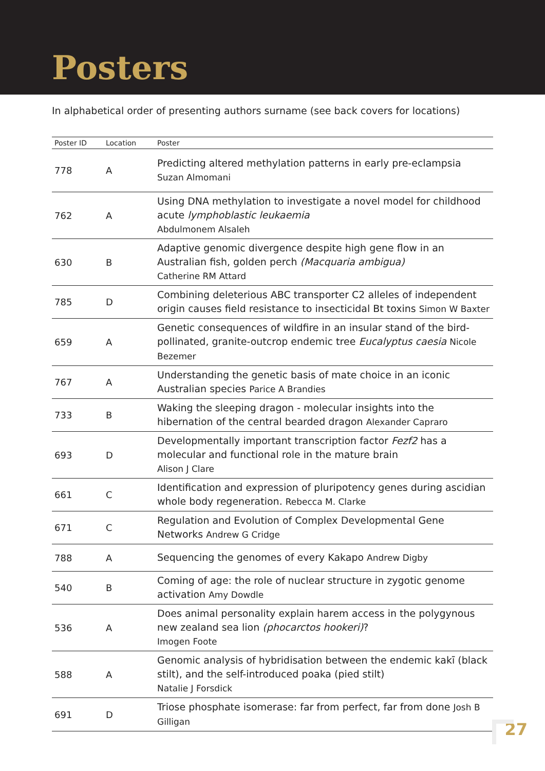Posters
In alphabetical order of presenting authors surname (see back covers for locations)
| Poster ID | Location | Poster |
| --- | --- | --- |
| 778 | A | Predicting altered methylation patterns in early pre-eclampsia Suzan Almomani |
| 762 | A | Using DNA methylation to investigate a novel model for childhood acute lymphoblastic leukaemia Abdulmonem Alsaleh |
| 630 | B | Adaptive genomic divergence despite high gene flow in an Australian fish, golden perch (Macquaria ambigua) Catherine RM Attard |
| 785 | D | Combining deleterious ABC transporter C2 alleles of independent origin causes field resistance to insecticidal Bt toxins Simon W Baxter |
| 659 | A | Genetic consequences of wildfire in an insular stand of the bird-pollinated, granite-outcrop endemic tree Eucalyptus caesia Nicole Bezemer |
| 767 | A | Understanding the genetic basis of mate choice in an iconic Australian species Parice A Brandies |
| 733 | B | Waking the sleeping dragon - molecular insights into the hibernation of the central bearded dragon Alexander Capraro |
| 693 | D | Developmentally important transcription factor Fezf2 has a molecular and functional role in the mature brain Alison J Clare |
| 661 | C | Identification and expression of pluripotency genes during ascidian whole body regeneration. Rebecca M. Clarke |
| 671 | C | Regulation and Evolution of Complex Developmental Gene Networks Andrew G Cridge |
| 788 | A | Sequencing the genomes of every Kakapo Andrew Digby |
| 540 | B | Coming of age: the role of nuclear structure in zygotic genome activation Amy Dowdle |
| 536 | A | Does animal personality explain harem access in the polygynous new zealand sea lion (phocarctos hookeri) ? Imogen Foote |
| 588 | A | Genomic analysis of hybridisation between the endemic kakī (black stilt), and the self-introduced poaka (pied stilt) Natalie J Forsdick |
| 691 | D | Triose phosphate isomerase: far from perfect, far from done Josh B Gilligan |
27